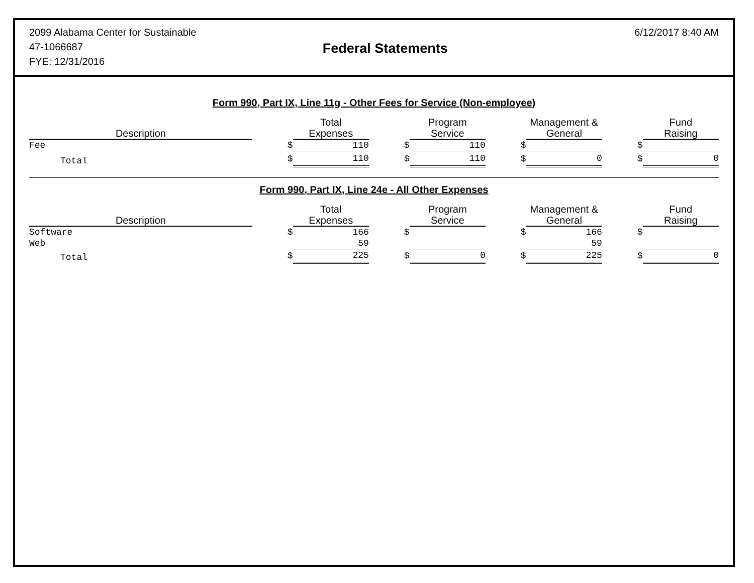2099 Alabama Center for Sustainable
47-1066687
FYE: 12/31/2016
Federal Statements
6/12/2017 8:40 AM
Form 990, Part IX, Line 11g - Other Fees for Service (Non-employee)
| Description | | Total Expenses | | Program Service | | Management & General | | Fund Raising |
| --- | --- | --- | --- | --- | --- | --- | --- | --- |
| Fee | $ | 110 | $ | 110 | $ | | $ | |
| Total | $ | 110 | $ | 110 | $ | 0 | $ | 0 |
Form 990, Part IX, Line 24e - All Other Expenses
| Description | | Total Expenses | | Program Service | | Management & General | | Fund Raising |
| --- | --- | --- | --- | --- | --- | --- | --- | --- |
| Software | $ | 166 | $ | | $ | 166 | $ | |
| Web | | 59 | | | | 59 | | |
| Total | $ | 225 | $ | 0 | $ | 225 | $ | 0 |